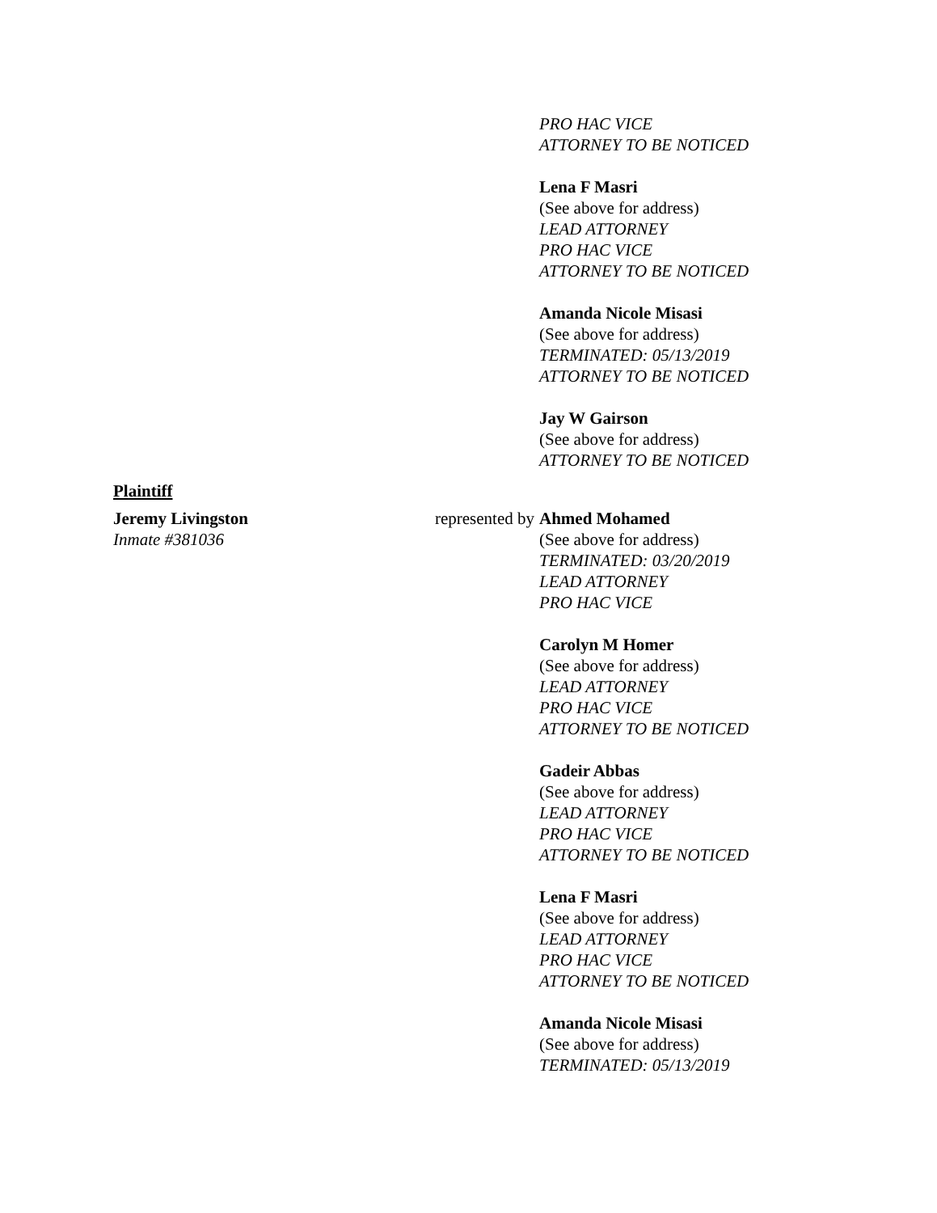PRO HAC VICE
ATTORNEY TO BE NOTICED
Lena F Masri
(See above for address)
LEAD ATTORNEY
PRO HAC VICE
ATTORNEY TO BE NOTICED
Amanda Nicole Misasi
(See above for address)
TERMINATED: 05/13/2019
ATTORNEY TO BE NOTICED
Jay W Gairson
(See above for address)
ATTORNEY TO BE NOTICED
Plaintiff
Jeremy Livingston
Inmate #381036
represented by
Ahmed Mohamed
(See above for address)
TERMINATED: 03/20/2019
LEAD ATTORNEY
PRO HAC VICE
Carolyn M Homer
(See above for address)
LEAD ATTORNEY
PRO HAC VICE
ATTORNEY TO BE NOTICED
Gadeir Abbas
(See above for address)
LEAD ATTORNEY
PRO HAC VICE
ATTORNEY TO BE NOTICED
Lena F Masri
(See above for address)
LEAD ATTORNEY
PRO HAC VICE
ATTORNEY TO BE NOTICED
Amanda Nicole Misasi
(See above for address)
TERMINATED: 05/13/2019